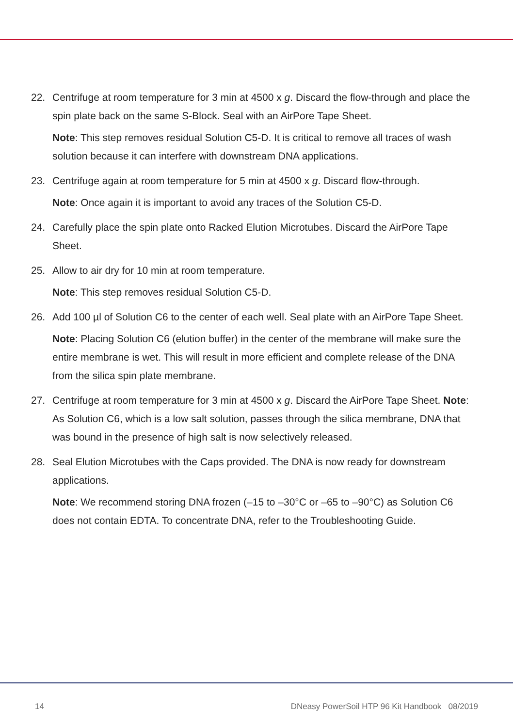22. Centrifuge at room temperature for 3 min at 4500 x g. Discard the flow-through and place the spin plate back on the same S-Block. Seal with an AirPore Tape Sheet.
Note: This step removes residual Solution C5-D. It is critical to remove all traces of wash solution because it can interfere with downstream DNA applications.
23. Centrifuge again at room temperature for 5 min at 4500 x g. Discard flow-through.
Note: Once again it is important to avoid any traces of the Solution C5-D.
24. Carefully place the spin plate onto Racked Elution Microtubes. Discard the AirPore Tape Sheet.
25. Allow to air dry for 10 min at room temperature.
Note: This step removes residual Solution C5-D.
26. Add 100 µl of Solution C6 to the center of each well. Seal plate with an AirPore Tape Sheet.
Note: Placing Solution C6 (elution buffer) in the center of the membrane will make sure the entire membrane is wet. This will result in more efficient and complete release of the DNA from the silica spin plate membrane.
27. Centrifuge at room temperature for 3 min at 4500 x g. Discard the AirPore Tape Sheet. Note: As Solution C6, which is a low salt solution, passes through the silica membrane, DNA that was bound in the presence of high salt is now selectively released.
28. Seal Elution Microtubes with the Caps provided. The DNA is now ready for downstream applications.
Note: We recommend storing DNA frozen (–15 to –30°C or –65 to –90°C) as Solution C6 does not contain EDTA. To concentrate DNA, refer to the Troubleshooting Guide.
14 DNeasy PowerSoil HTP 96 Kit Handbook 08/2019